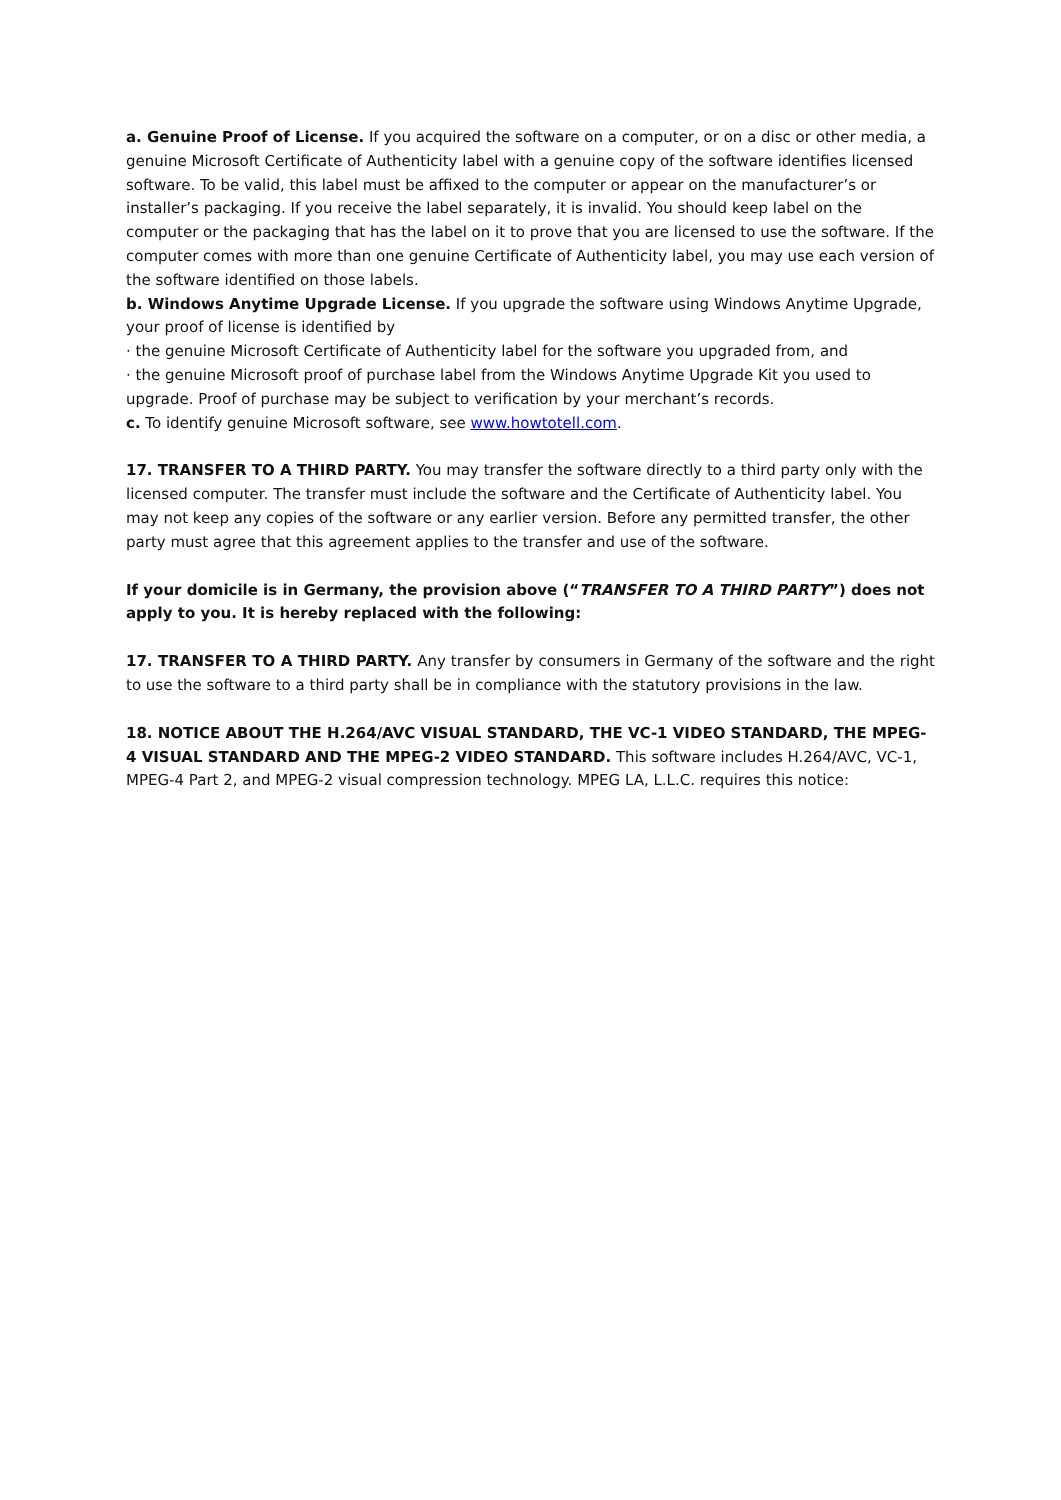a. Genuine Proof of License. If you acquired the software on a computer, or on a disc or other media, a genuine Microsoft Certificate of Authenticity label with a genuine copy of the software identifies licensed software. To be valid, this label must be affixed to the computer or appear on the manufacturer’s or installer’s packaging. If you receive the label separately, it is invalid. You should keep label on the computer or the packaging that has the label on it to prove that you are licensed to use the software. If the computer comes with more than one genuine Certificate of Authenticity label, you may use each version of the software identified on those labels.
b. Windows Anytime Upgrade License. If you upgrade the software using Windows Anytime Upgrade, your proof of license is identified by
· the genuine Microsoft Certificate of Authenticity label for the software you upgraded from, and
· the genuine Microsoft proof of purchase label from the Windows Anytime Upgrade Kit you used to upgrade. Proof of purchase may be subject to verification by your merchant’s records.
c. To identify genuine Microsoft software, see www.howtotell.com.
17. TRANSFER TO A THIRD PARTY. You may transfer the software directly to a third party only with the licensed computer. The transfer must include the software and the Certificate of Authenticity label. You may not keep any copies of the software or any earlier version. Before any permitted transfer, the other party must agree that this agreement applies to the transfer and use of the software.
If your domicile is in Germany, the provision above (“TRANSFER TO A THIRD PARTY”) does not apply to you. It is hereby replaced with the following:
17. TRANSFER TO A THIRD PARTY. Any transfer by consumers in Germany of the software and the right to use the software to a third party shall be in compliance with the statutory provisions in the law.
18. NOTICE ABOUT THE H.264/AVC VISUAL STANDARD, THE VC-1 VIDEO STANDARD, THE MPEG-4 VISUAL STANDARD AND THE MPEG-2 VIDEO STANDARD. This software includes H.264/AVC, VC-1, MPEG-4 Part 2, and MPEG-2 visual compression technology. MPEG LA, L.L.C. requires this notice: